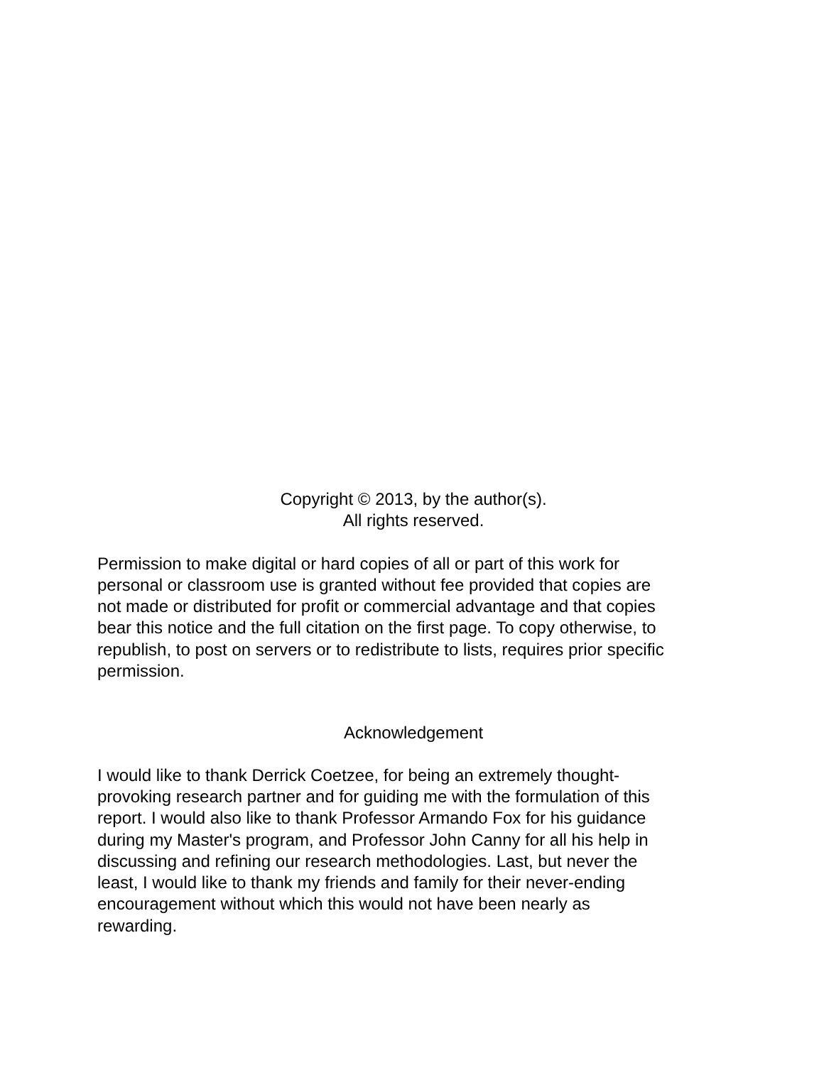Copyright © 2013, by the author(s).
All rights reserved.
Permission to make digital or hard copies of all or part of this work for
personal or classroom use is granted without fee provided that copies are
not made or distributed for profit or commercial advantage and that copies
bear this notice and the full citation on the first page. To copy otherwise, to
republish, to post on servers or to redistribute to lists, requires prior specific
permission.
Acknowledgement
I would like to thank Derrick Coetzee, for being an extremely thought-
provoking research partner and for guiding me with the formulation of this
report. I would also like to thank Professor Armando Fox for his guidance
during my Master's program, and Professor John Canny for all his help in
discussing and refining our research methodologies. Last, but never the
least, I would like to thank my friends and family for their never-ending
encouragement without which this would not have been nearly as
rewarding.